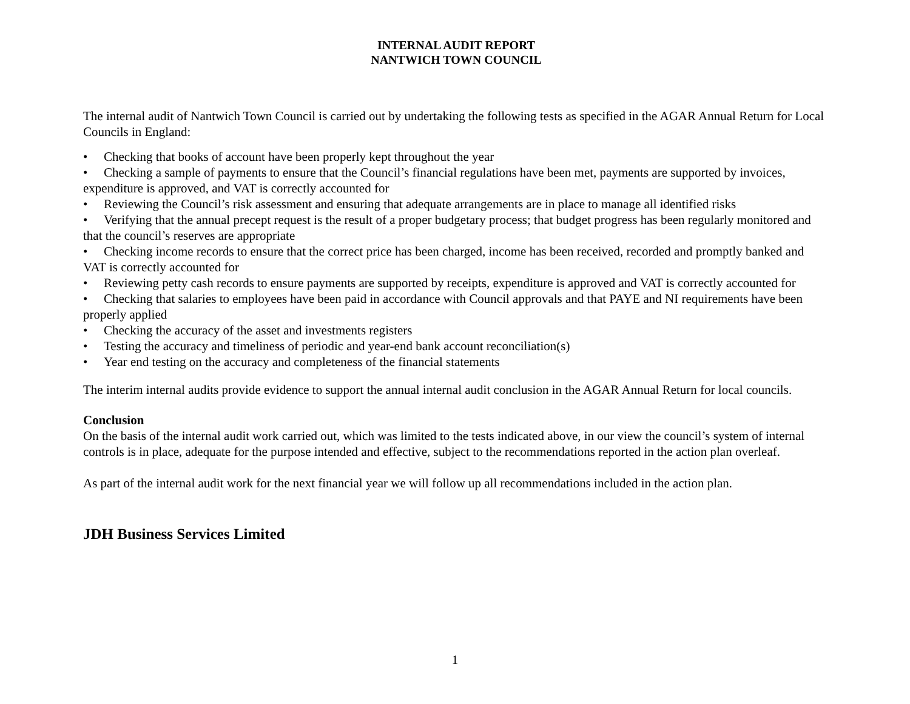INTERNAL AUDIT REPORT
NANTWICH TOWN COUNCIL
The internal audit of Nantwich Town Council is carried out by undertaking the following tests as specified in the AGAR Annual Return for Local Councils in England:
• Checking that books of account have been properly kept throughout the year
• Checking a sample of payments to ensure that the Council’s financial regulations have been met, payments are supported by invoices, expenditure is approved, and VAT is correctly accounted for
• Reviewing the Council’s risk assessment and ensuring that adequate arrangements are in place to manage all identified risks
• Verifying that the annual precept request is the result of a proper budgetary process; that budget progress has been regularly monitored and that the council’s reserves are appropriate
• Checking income records to ensure that the correct price has been charged, income has been received, recorded and promptly banked and VAT is correctly accounted for
• Reviewing petty cash records to ensure payments are supported by receipts, expenditure is approved and VAT is correctly accounted for
• Checking that salaries to employees have been paid in accordance with Council approvals and that PAYE and NI requirements have been properly applied
• Checking the accuracy of the asset and investments registers
• Testing the accuracy and timeliness of periodic and year-end bank account reconciliation(s)
• Year end testing on the accuracy and completeness of the financial statements
The interim internal audits provide evidence to support the annual internal audit conclusion in the AGAR Annual Return for local councils.
Conclusion
On the basis of the internal audit work carried out, which was limited to the tests indicated above, in our view the council’s system of internal controls is in place, adequate for the purpose intended and effective, subject to the recommendations reported in the action plan overleaf.
As part of the internal audit work for the next financial year we will follow up all recommendations included in the action plan.
JDH Business Services Limited
1